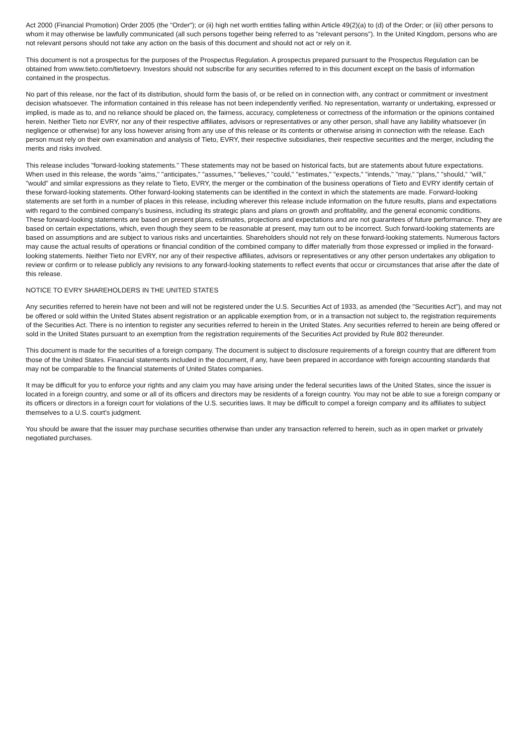Act 2000 (Financial Promotion) Order 2005 (the "Order"); or (ii) high net worth entities falling within Article 49(2)(a) to (d) of the Order; or (iii) other persons to whom it may otherwise be lawfully communicated (all such persons together being referred to as "relevant persons"). In the United Kingdom, persons who are not relevant persons should not take any action on the basis of this document and should not act or rely on it.
This document is not a prospectus for the purposes of the Prospectus Regulation. A prospectus prepared pursuant to the Prospectus Regulation can be obtained from www.tieto.com/tietoevry. Investors should not subscribe for any securities referred to in this document except on the basis of information contained in the prospectus.
No part of this release, nor the fact of its distribution, should form the basis of, or be relied on in connection with, any contract or commitment or investment decision whatsoever. The information contained in this release has not been independently verified. No representation, warranty or undertaking, expressed or implied, is made as to, and no reliance should be placed on, the fairness, accuracy, completeness or correctness of the information or the opinions contained herein. Neither Tieto nor EVRY, nor any of their respective affiliates, advisors or representatives or any other person, shall have any liability whatsoever (in negligence or otherwise) for any loss however arising from any use of this release or its contents or otherwise arising in connection with the release. Each person must rely on their own examination and analysis of Tieto, EVRY, their respective subsidiaries, their respective securities and the merger, including the merits and risks involved.
This release includes "forward-looking statements." These statements may not be based on historical facts, but are statements about future expectations. When used in this release, the words "aims," "anticipates," "assumes," "believes," "could," "estimates," "expects," "intends," "may," "plans," "should," "will," "would" and similar expressions as they relate to Tieto, EVRY, the merger or the combination of the business operations of Tieto and EVRY identify certain of these forward-looking statements. Other forward-looking statements can be identified in the context in which the statements are made. Forward-looking statements are set forth in a number of places in this release, including wherever this release include information on the future results, plans and expectations with regard to the combined company’s business, including its strategic plans and plans on growth and profitability, and the general economic conditions. These forward-looking statements are based on present plans, estimates, projections and expectations and are not guarantees of future performance. They are based on certain expectations, which, even though they seem to be reasonable at present, may turn out to be incorrect. Such forward-looking statements are based on assumptions and are subject to various risks and uncertainties. Shareholders should not rely on these forward-looking statements. Numerous factors may cause the actual results of operations or financial condition of the combined company to differ materially from those expressed or implied in the forward-looking statements. Neither Tieto nor EVRY, nor any of their respective affiliates, advisors or representatives or any other person undertakes any obligation to review or confirm or to release publicly any revisions to any forward-looking statements to reflect events that occur or circumstances that arise after the date of this release.
NOTICE TO EVRY SHAREHOLDERS IN THE UNITED STATES
Any securities referred to herein have not been and will not be registered under the U.S. Securities Act of 1933, as amended (the "Securities Act"), and may not be offered or sold within the United States absent registration or an applicable exemption from, or in a transaction not subject to, the registration requirements of the Securities Act. There is no intention to register any securities referred to herein in the United States. Any securities referred to herein are being offered or sold in the United States pursuant to an exemption from the registration requirements of the Securities Act provided by Rule 802 thereunder.
This document is made for the securities of a foreign company. The document is subject to disclosure requirements of a foreign country that are different from those of the United States. Financial statements included in the document, if any, have been prepared in accordance with foreign accounting standards that may not be comparable to the financial statements of United States companies.
It may be difficult for you to enforce your rights and any claim you may have arising under the federal securities laws of the United States, since the issuer is located in a foreign country, and some or all of its officers and directors may be residents of a foreign country. You may not be able to sue a foreign company or its officers or directors in a foreign court for violations of the U.S. securities laws. It may be difficult to compel a foreign company and its affiliates to subject themselves to a U.S. court’s judgment.
You should be aware that the issuer may purchase securities otherwise than under any transaction referred to herein, such as in open market or privately negotiated purchases.